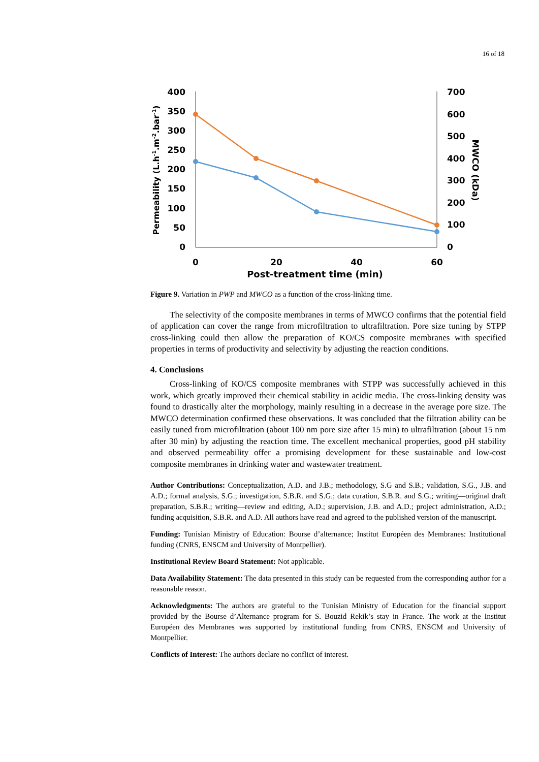16 of 18
400
350
300
250
200
150
100
50
0
700
600
500
400
300
200
100
0
0
20
40
60
Post-treatment time (min)
Permeability (L.h-1.m-2.bar-1)
MWCO (kDa)
Figure 9. Variation in PWP and MWCO as a function of the cross-linking time.
The selectivity of the composite membranes in terms of MWCO confirms that the potential field of application can cover the range from microfiltration to ultrafiltration. Pore size tuning by STPP cross-linking could then allow the preparation of KO/CS composite membranes with specified properties in terms of productivity and selectivity by adjusting the reaction conditions.
4. Conclusions
Cross-linking of KO/CS composite membranes with STPP was successfully achieved in this work, which greatly improved their chemical stability in acidic media. The cross-linking density was found to drastically alter the morphology, mainly resulting in a decrease in the average pore size. The MWCO determination confirmed these observations. It was concluded that the filtration ability can be easily tuned from microfiltration (about 100 nm pore size after 15 min) to ultrafiltration (about 15 nm after 30 min) by adjusting the reaction time. The excellent mechanical properties, good pH stability and observed permeability offer a promising development for these sustainable and low-cost composite membranes in drinking water and wastewater treatment.
Author Contributions: Conceptualization, A.D. and J.B.; methodology, S.G and S.B.; validation, S.G., J.B. and A.D.; formal analysis, S.G.; investigation, S.B.R. and S.G.; data curation, S.B.R. and S.G.; writing—original draft preparation, S.B.R.; writing—review and editing, A.D.; supervision, J.B. and A.D.; project administration, A.D.; funding acquisition, S.B.R. and A.D. All authors have read and agreed to the published version of the manuscript.
Funding: Tunisian Ministry of Education: Bourse d’alternance; Institut Européen des Membranes: Institutional funding (CNRS, ENSCM and University of Montpellier).
Institutional Review Board Statement: Not applicable.
Data Availability Statement: The data presented in this study can be requested from the corresponding author for a reasonable reason.
Acknowledgments: The authors are grateful to the Tunisian Ministry of Education for the financial support provided by the Bourse d’Alternance program for S. Bouzid Rekik’s stay in France. The work at the Institut Européen des Membranes was supported by institutional funding from CNRS, ENSCM and University of Montpellier.
Conflicts of Interest: The authors declare no conflict of interest.